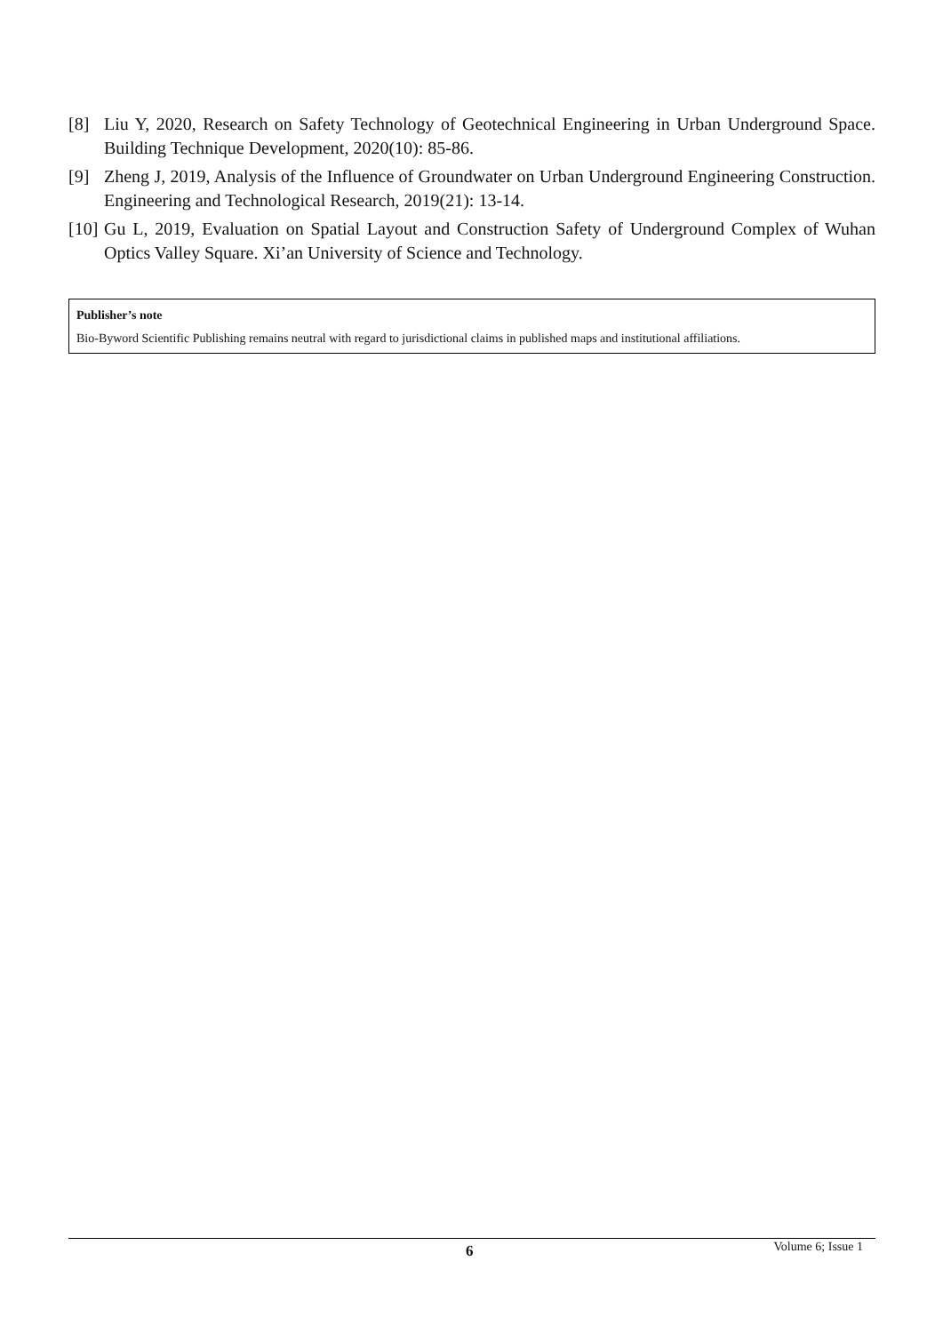[8] Liu Y, 2020, Research on Safety Technology of Geotechnical Engineering in Urban Underground Space. Building Technique Development, 2020(10): 85-86.
[9] Zheng J, 2019, Analysis of the Influence of Groundwater on Urban Underground Engineering Construction. Engineering and Technological Research, 2019(21): 13-14.
[10] Gu L, 2019, Evaluation on Spatial Layout and Construction Safety of Underground Complex of Wuhan Optics Valley Square. Xi’an University of Science and Technology.
Publisher’s note
Bio-Byword Scientific Publishing remains neutral with regard to jurisdictional claims in published maps and institutional affiliations.
6 Volume 6; Issue 1